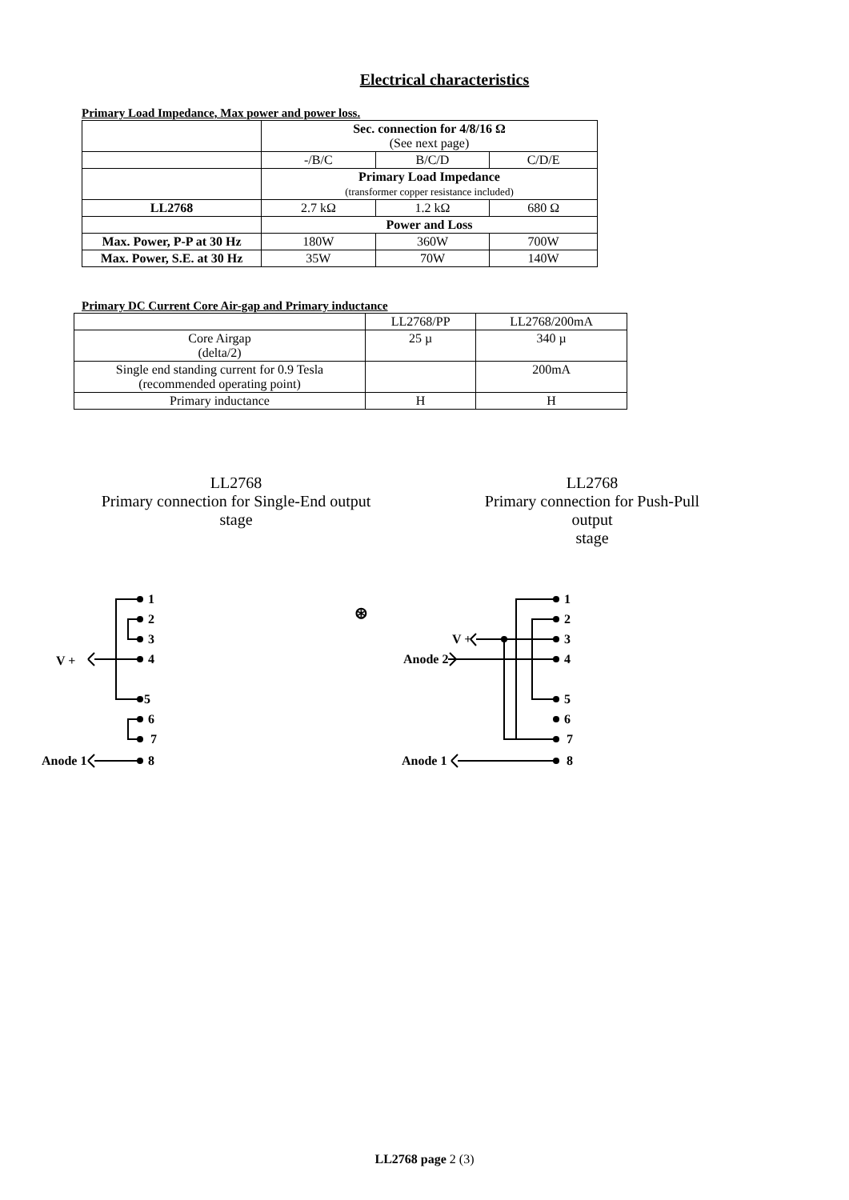Electrical characteristics
Primary Load Impedance, Max power and power loss.
| | Sec. connection for 4/8/16 Ω (See next page) | | |
| | -/B/C | B/C/D | C/D/E |
| | Primary Load Impedance (transformer copper resistance included) | | |
| LL2768 | 2.7 kΩ | 1.2 kΩ | 680 Ω |
| | Power and Loss | | |
| Max. Power, P-P at 30 Hz | 180W | 360W | 700W |
| Max. Power, S.E. at 30 Hz | 35W | 70W | 140W |
Primary DC Current Core Air-gap and Primary inductance
| | LL2768/PP | LL2768/200mA |
| Core Airgap (delta/2) | 25 µ | 340 µ |
| Single end standing current for 0.9 Tesla (recommended operating point) | | 200mA |
| Primary inductance | H | H |
LL2768
Primary connection for Single-End output
stage
LL2768
Primary connection for Push-Pull output
stage
1
2
3
4
5
6
7
8
V +
Anode 1
⊛
1
2
3
4
5
6
7
8
V +
Anode 2
Anode 1
LL2768 page 2 (3)